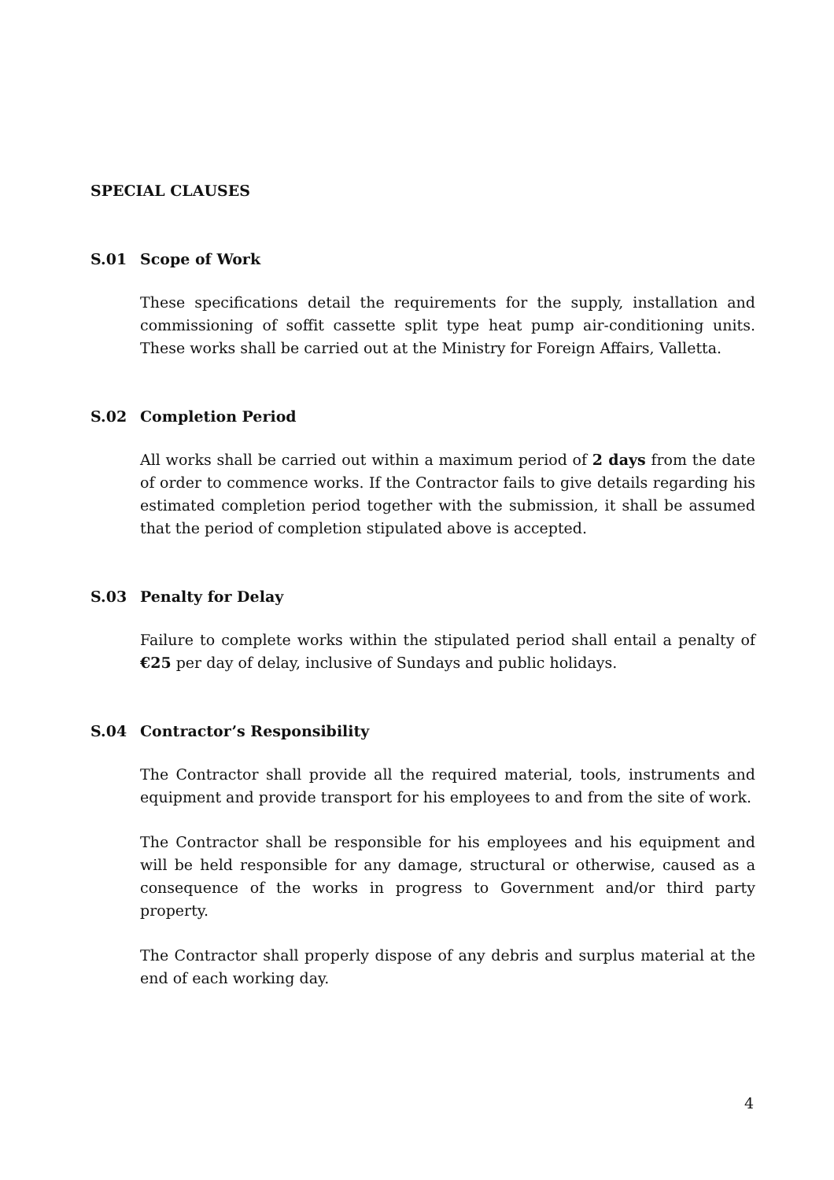SPECIAL CLAUSES
S.01 Scope of Work
These specifications detail the requirements for the supply, installation and commissioning of soffit cassette split type heat pump air-conditioning units. These works shall be carried out at the Ministry for Foreign Affairs, Valletta.
S.02 Completion Period
All works shall be carried out within a maximum period of 2 days from the date of order to commence works. If the Contractor fails to give details regarding his estimated completion period together with the submission, it shall be assumed that the period of completion stipulated above is accepted.
S.03 Penalty for Delay
Failure to complete works within the stipulated period shall entail a penalty of €25 per day of delay, inclusive of Sundays and public holidays.
S.04 Contractor’s Responsibility
The Contractor shall provide all the required material, tools, instruments and equipment and provide transport for his employees to and from the site of work.
The Contractor shall be responsible for his employees and his equipment and will be held responsible for any damage, structural or otherwise, caused as a consequence of the works in progress to Government and/or third party property.
The Contractor shall properly dispose of any debris and surplus material at the end of each working day.
4